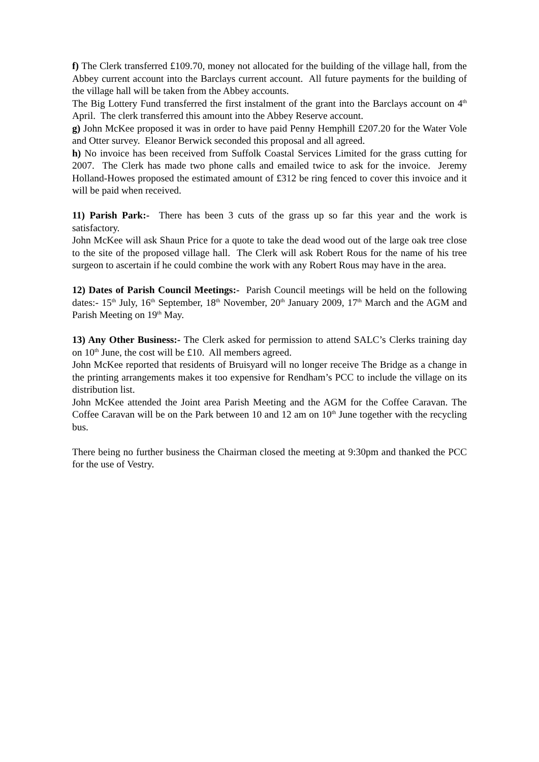f) The Clerk transferred £109.70, money not allocated for the building of the village hall, from the Abbey current account into the Barclays current account. All future payments for the building of the village hall will be taken from the Abbey accounts.
The Big Lottery Fund transferred the first instalment of the grant into the Barclays account on 4<sup>th</sup> April. The clerk transferred this amount into the Abbey Reserve account.
g) John McKee proposed it was in order to have paid Penny Hemphill £207.20 for the Water Vole and Otter survey. Eleanor Berwick seconded this proposal and all agreed.
h) No invoice has been received from Suffolk Coastal Services Limited for the grass cutting for 2007. The Clerk has made two phone calls and emailed twice to ask for the invoice. Jeremy Holland-Howes proposed the estimated amount of £312 be ring fenced to cover this invoice and it will be paid when received.
11) Parish Park:- There has been 3 cuts of the grass up so far this year and the work is satisfactory.
John McKee will ask Shaun Price for a quote to take the dead wood out of the large oak tree close to the site of the proposed village hall. The Clerk will ask Robert Rous for the name of his tree surgeon to ascertain if he could combine the work with any Robert Rous may have in the area.
12) Dates of Parish Council Meetings:- Parish Council meetings will be held on the following dates:- 15<sup>th</sup> July, 16<sup>th</sup> September, 18<sup>th</sup> November, 20<sup>th</sup> January 2009, 17<sup>th</sup> March and the AGM and Parish Meeting on 19<sup>th</sup> May.
13) Any Other Business:- The Clerk asked for permission to attend SALC’s Clerks training day on 10<sup>th</sup> June, the cost will be £10. All members agreed.
John McKee reported that residents of Bruisyard will no longer receive The Bridge as a change in the printing arrangements makes it too expensive for Rendham’s PCC to include the village on its distribution list.
John McKee attended the Joint area Parish Meeting and the AGM for the Coffee Caravan. The Coffee Caravan will be on the Park between 10 and 12 am on 10<sup>th</sup> June together with the recycling bus.
There being no further business the Chairman closed the meeting at 9:30pm and thanked the PCC for the use of Vestry.